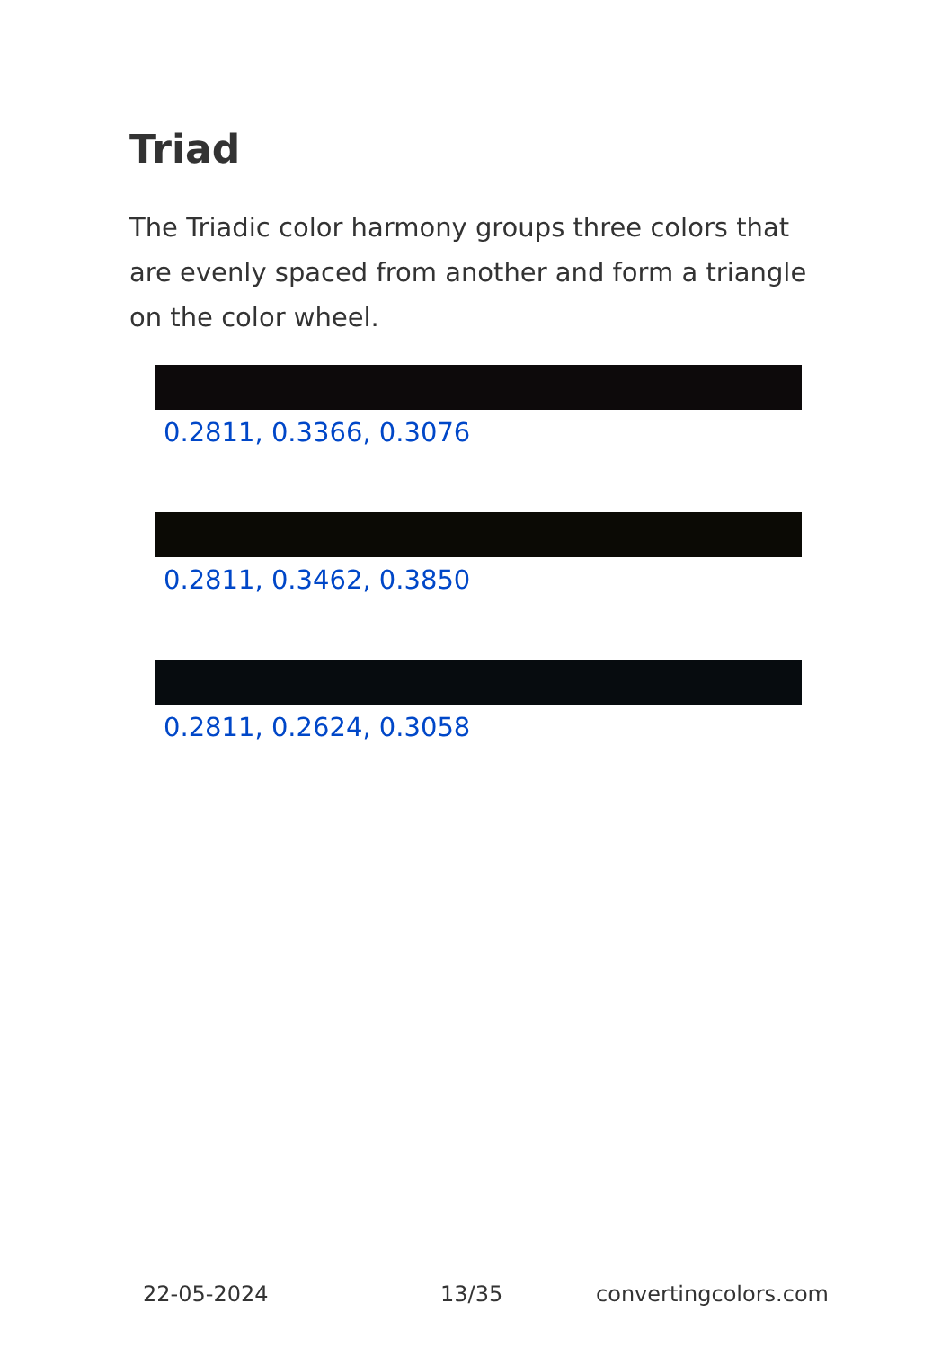Triad
The Triadic color harmony groups three colors that are evenly spaced from another and form a triangle on the color wheel.
0.2811, 0.3366, 0.3076
0.2811, 0.3462, 0.3850
0.2811, 0.2624, 0.3058
22-05-2024 13/35 convertingcolors.com